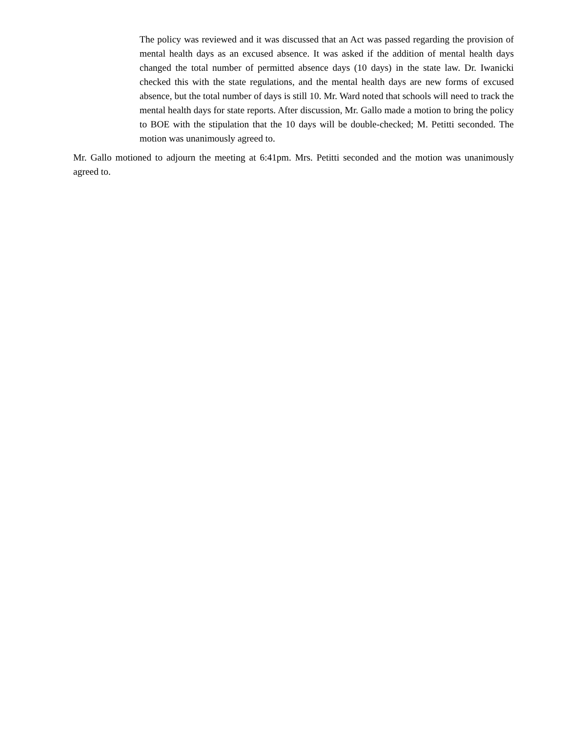The policy was reviewed and it was discussed that an Act was passed regarding the provision of mental health days as an excused absence. It was asked if the addition of mental health days changed the total number of permitted absence days (10 days) in the state law. Dr. Iwanicki checked this with the state regulations, and the mental health days are new forms of excused absence, but the total number of days is still 10. Mr. Ward noted that schools will need to track the mental health days for state reports. After discussion, Mr. Gallo made a motion to bring the policy to BOE with the stipulation that the 10 days will be double-checked; M. Petitti seconded. The motion was unanimously agreed to.
Mr. Gallo motioned to adjourn the meeting at 6:41pm. Mrs. Petitti seconded and the motion was unanimously agreed to.